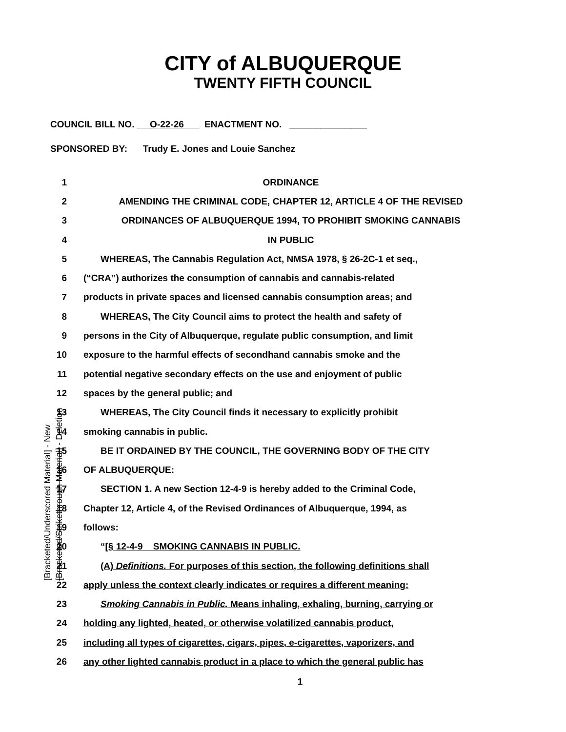CITY of ALBUQUERQUE
TWENTY FIFTH COUNCIL
COUNCIL BILL NO. O-22-26 ENACTMENT NO. _______________
SPONSORED BY: Trudy E. Jones and Louie Sanchez
1 ORDINANCE
2 AMENDING THE CRIMINAL CODE, CHAPTER 12, ARTICLE 4 OF THE REVISED
3 ORDINANCES OF ALBUQUERQUE 1994, TO PROHIBIT SMOKING CANNABIS
4 IN PUBLIC
5 WHEREAS, The Cannabis Regulation Act, NMSA 1978, § 26-2C-1 et seq.,
6 (“CRA”) authorizes the consumption of cannabis and cannabis-related
7 products in private spaces and licensed cannabis consumption areas; and
8 WHEREAS, The City Council aims to protect the health and safety of
9 persons in the City of Albuquerque, regulate public consumption, and limit
10 exposure to the harmful effects of secondhand cannabis smoke and the
11 potential negative secondary effects on the use and enjoyment of public
12 spaces by the general public; and
13 WHEREAS, The City Council finds it necessary to explicitly prohibit
14 smoking cannabis in public.
15 BE IT ORDAINED BY THE COUNCIL, THE GOVERNING BODY OF THE CITY
16 OF ALBUQUERQUE:
17 SECTION 1. A new Section 12-4-9 is hereby added to the Criminal Code,
18 Chapter 12, Article 4, of the Revised Ordinances of Albuquerque, 1994, as
19 follows:
20 “[§ 12-4-9 SMOKING CANNABIS IN PUBLIC.
21 (A) Definitions. For purposes of this section, the following definitions shall
22 apply unless the context clearly indicates or requires a different meaning:
23 Smoking Cannabis in Public. Means inhaling, exhaling, burning, carrying or
24 holding any lighted, heated, or otherwise volatilized cannabis product,
25 including all types of cigarettes, cigars, pipes, e-cigarettes, vaporizers, and
26 any other lighted cannabis product in a place to which the general public has
1
[Bracketed/Underscored Material] - New
[Bracketed/Strikethrough Material] - Deletion